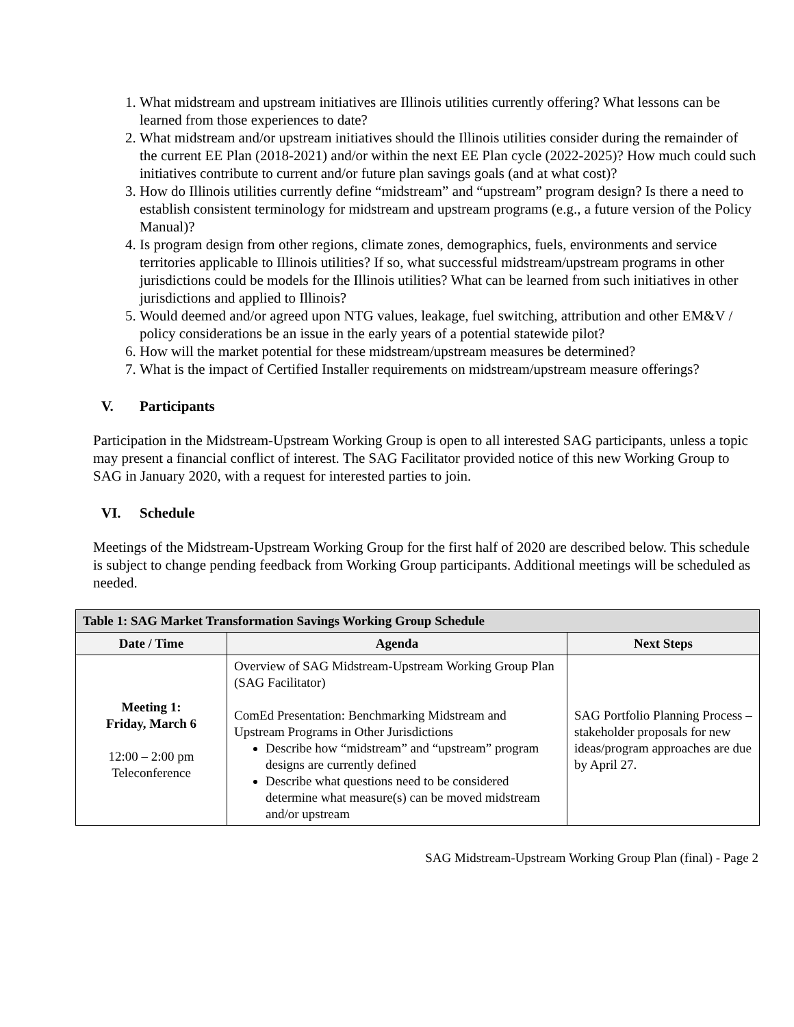1. What midstream and upstream initiatives are Illinois utilities currently offering? What lessons can be learned from those experiences to date?
2. What midstream and/or upstream initiatives should the Illinois utilities consider during the remainder of the current EE Plan (2018-2021) and/or within the next EE Plan cycle (2022-2025)? How much could such initiatives contribute to current and/or future plan savings goals (and at what cost)?
3. How do Illinois utilities currently define “midstream” and “upstream” program design? Is there a need to establish consistent terminology for midstream and upstream programs (e.g., a future version of the Policy Manual)?
4. Is program design from other regions, climate zones, demographics, fuels, environments and service territories applicable to Illinois utilities? If so, what successful midstream/upstream programs in other jurisdictions could be models for the Illinois utilities? What can be learned from such initiatives in other jurisdictions and applied to Illinois?
5. Would deemed and/or agreed upon NTG values, leakage, fuel switching, attribution and other EM&V / policy considerations be an issue in the early years of a potential statewide pilot?
6. How will the market potential for these midstream/upstream measures be determined?
7. What is the impact of Certified Installer requirements on midstream/upstream measure offerings?
V. Participants
Participation in the Midstream-Upstream Working Group is open to all interested SAG participants, unless a topic may present a financial conflict of interest. The SAG Facilitator provided notice of this new Working Group to SAG in January 2020, with a request for interested parties to join.
VI. Schedule
Meetings of the Midstream-Upstream Working Group for the first half of 2020 are described below. This schedule is subject to change pending feedback from Working Group participants. Additional meetings will be scheduled as needed.
| Table 1: SAG Market Transformation Savings Working Group Schedule | | |
| --- | --- | --- |
| Date / Time | Agenda | Next Steps |
| Meeting 1: Friday, March 6 12:00 – 2:00 pm Teleconference | Overview of SAG Midstream-Upstream Working Group Plan (SAG Facilitator) ComEd Presentation: Benchmarking Midstream and Upstream Programs in Other Jurisdictions Describe how “midstream” and “upstream” program designs are currently defined Describe what questions need to be considered determine what measure(s) can be moved midstream and/or upstream | SAG Portfolio Planning Process – stakeholder proposals for new ideas/program approaches are due by April 27. |
SAG Midstream-Upstream Working Group Plan (final) - Page 2